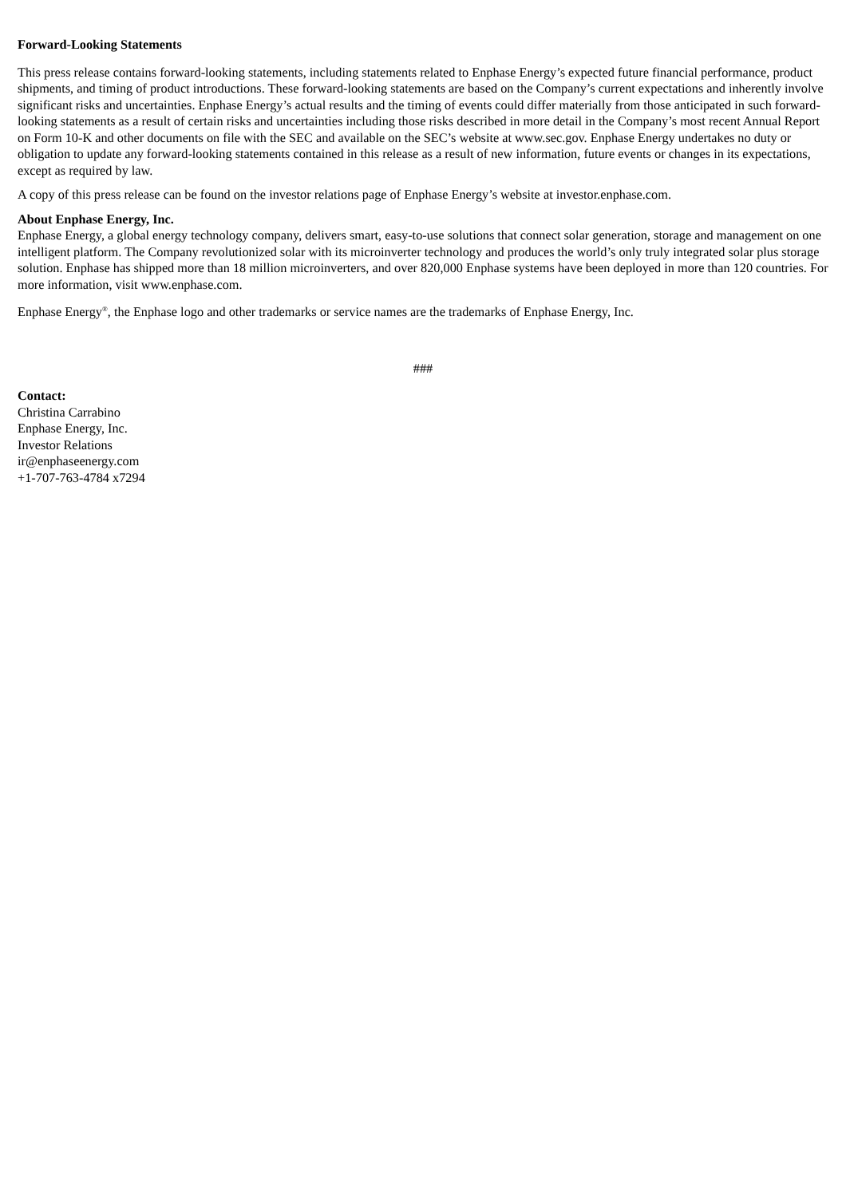Forward-Looking Statements
This press release contains forward-looking statements, including statements related to Enphase Energy’s expected future financial performance, product shipments, and timing of product introductions. These forward-looking statements are based on the Company’s current expectations and inherently involve significant risks and uncertainties. Enphase Energy’s actual results and the timing of events could differ materially from those anticipated in such forward-looking statements as a result of certain risks and uncertainties including those risks described in more detail in the Company’s most recent Annual Report on Form 10-K and other documents on file with the SEC and available on the SEC’s website at www.sec.gov. Enphase Energy undertakes no duty or obligation to update any forward-looking statements contained in this release as a result of new information, future events or changes in its expectations, except as required by law.
A copy of this press release can be found on the investor relations page of Enphase Energy’s website at investor.enphase.com.
About Enphase Energy, Inc.
Enphase Energy, a global energy technology company, delivers smart, easy-to-use solutions that connect solar generation, storage and management on one intelligent platform. The Company revolutionized solar with its microinverter technology and produces the world’s only truly integrated solar plus storage solution. Enphase has shipped more than 18 million microinverters, and over 820,000 Enphase systems have been deployed in more than 120 countries. For more information, visit www.enphase.com.
Enphase Energy<sup>®</sup>, the Enphase logo and other trademarks or service names are the trademarks of Enphase Energy, Inc.
###
Contact:
Christina Carrabino
Enphase Energy, Inc.
Investor Relations
ir@enphaseenergy.com
+1-707-763-4784 x7294